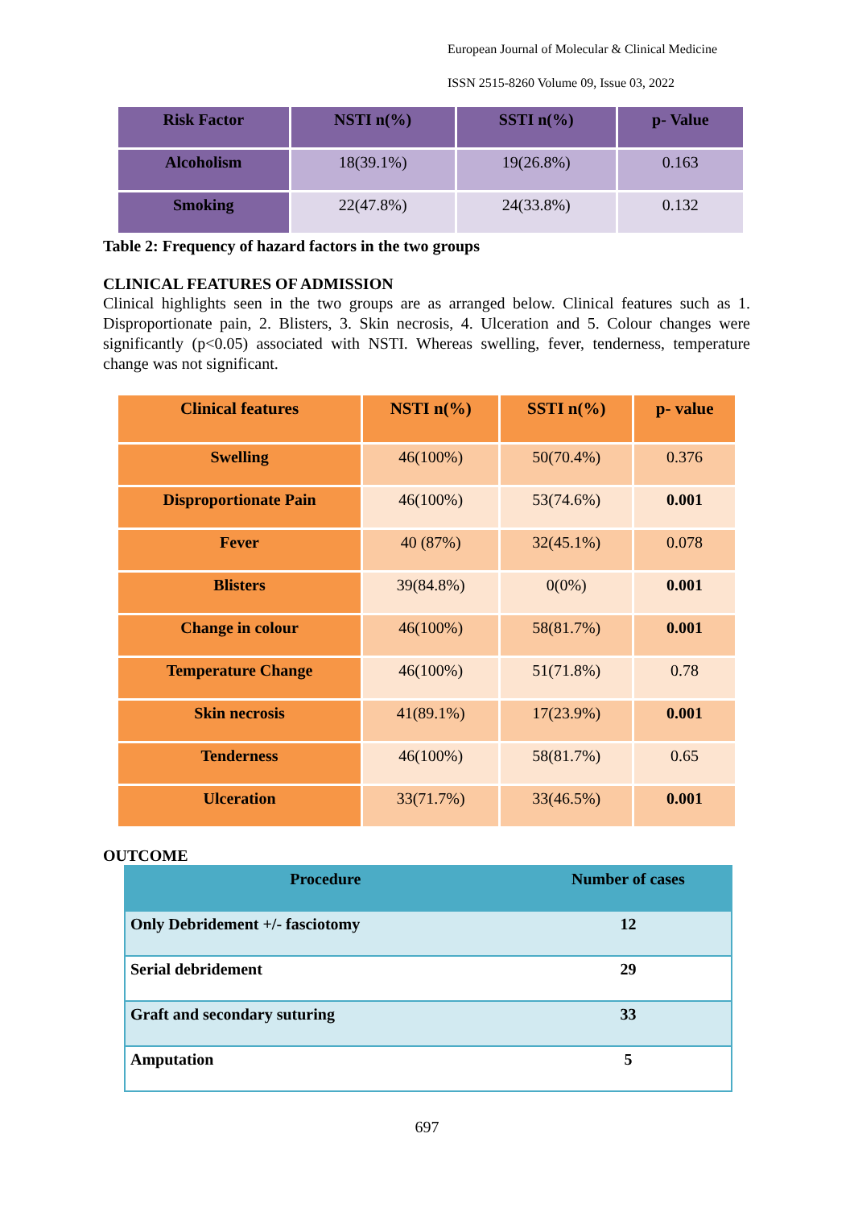European Journal of Molecular & Clinical Medicine
ISSN 2515-8260 Volume 09, Issue 03, 2022
| Risk Factor | NSTI n(%) | SSTI n(%) | p- Value |
| --- | --- | --- | --- |
| Alcoholism | 18(39.1%) | 19(26.8%) | 0.163 |
| Smoking | 22(47.8%) | 24(33.8%) | 0.132 |
Table 2: Frequency of hazard factors in the two groups
CLINICAL FEATURES OF ADMISSION
Clinical highlights seen in the two groups are as arranged below. Clinical features such as 1. Disproportionate pain, 2. Blisters, 3. Skin necrosis, 4. Ulceration and 5. Colour changes were significantly (p<0.05) associated with NSTI. Whereas swelling, fever, tenderness, temperature change was not significant.
| Clinical features | NSTI n(%) | SSTI n(%) | p- value |
| --- | --- | --- | --- |
| Swelling | 46(100%) | 50(70.4%) | 0.376 |
| Disproportionate Pain | 46(100%) | 53(74.6%) | 0.001 |
| Fever | 40 (87%) | 32(45.1%) | 0.078 |
| Blisters | 39(84.8%) | 0(0%) | 0.001 |
| Change in colour | 46(100%) | 58(81.7%) | 0.001 |
| Temperature Change | 46(100%) | 51(71.8%) | 0.78 |
| Skin necrosis | 41(89.1%) | 17(23.9%) | 0.001 |
| Tenderness | 46(100%) | 58(81.7%) | 0.65 |
| Ulceration | 33(71.7%) | 33(46.5%) | 0.001 |
OUTCOME
| Procedure | Number of cases |
| --- | --- |
| Only Debridement +/- fasciotomy | 12 |
| Serial debridement | 29 |
| Graft and secondary suturing | 33 |
| Amputation | 5 |
697